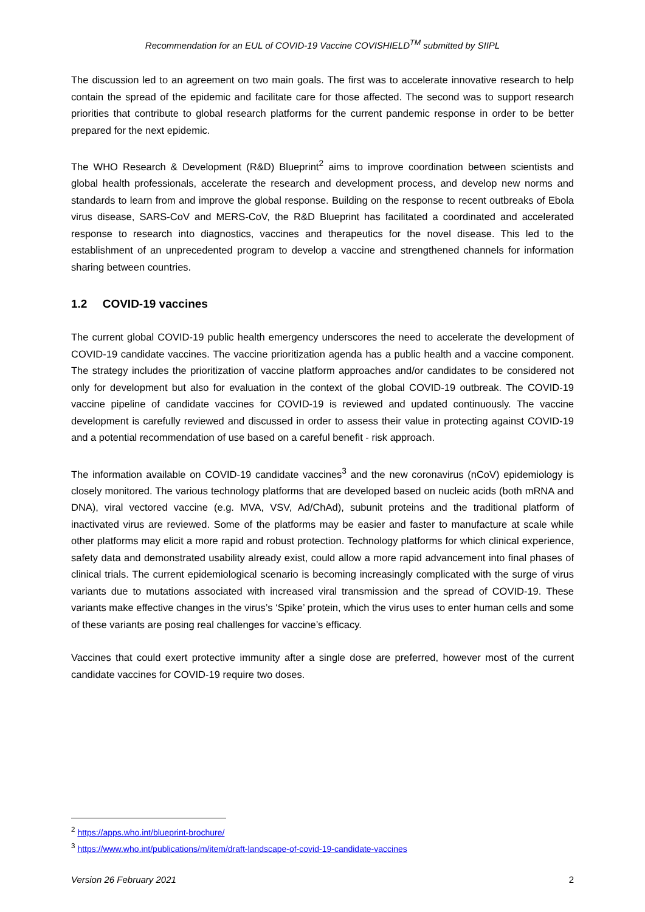Recommendation for an EUL of COVID-19 Vaccine COVISHIELD<sup>TM</sup> submitted by SIIPL
The discussion led to an agreement on two main goals. The first was to accelerate innovative research to help contain the spread of the epidemic and facilitate care for those affected. The second was to support research priorities that contribute to global research platforms for the current pandemic response in order to be better prepared for the next epidemic.
The WHO Research & Development (R&D) Blueprint<sup>2</sup> aims to improve coordination between scientists and global health professionals, accelerate the research and development process, and develop new norms and standards to learn from and improve the global response. Building on the response to recent outbreaks of Ebola virus disease, SARS-CoV and MERS-CoV, the R&D Blueprint has facilitated a coordinated and accelerated response to research into diagnostics, vaccines and therapeutics for the novel disease. This led to the establishment of an unprecedented program to develop a vaccine and strengthened channels for information sharing between countries.
1.2 COVID-19 vaccines
The current global COVID-19 public health emergency underscores the need to accelerate the development of COVID-19 candidate vaccines. The vaccine prioritization agenda has a public health and a vaccine component. The strategy includes the prioritization of vaccine platform approaches and/or candidates to be considered not only for development but also for evaluation in the context of the global COVID-19 outbreak. The COVID-19 vaccine pipeline of candidate vaccines for COVID-19 is reviewed and updated continuously. The vaccine development is carefully reviewed and discussed in order to assess their value in protecting against COVID-19 and a potential recommendation of use based on a careful benefit - risk approach.
The information available on COVID-19 candidate vaccines<sup>3</sup> and the new coronavirus (nCoV) epidemiology is closely monitored. The various technology platforms that are developed based on nucleic acids (both mRNA and DNA), viral vectored vaccine (e.g. MVA, VSV, Ad/ChAd), subunit proteins and the traditional platform of inactivated virus are reviewed. Some of the platforms may be easier and faster to manufacture at scale while other platforms may elicit a more rapid and robust protection. Technology platforms for which clinical experience, safety data and demonstrated usability already exist, could allow a more rapid advancement into final phases of clinical trials. The current epidemiological scenario is becoming increasingly complicated with the surge of virus variants due to mutations associated with increased viral transmission and the spread of COVID-19. These variants make effective changes in the virus’s ‘Spike’ protein, which the virus uses to enter human cells and some of these variants are posing real challenges for vaccine’s efficacy.
Vaccines that could exert protective immunity after a single dose are preferred, however most of the current candidate vaccines for COVID-19 require two doses.
<sup>2</sup> https://apps.who.int/blueprint-brochure/
<sup>3</sup> https://www.who.int/publications/m/item/draft-landscape-of-covid-19-candidate-vaccines
Version 26 February 2021 2